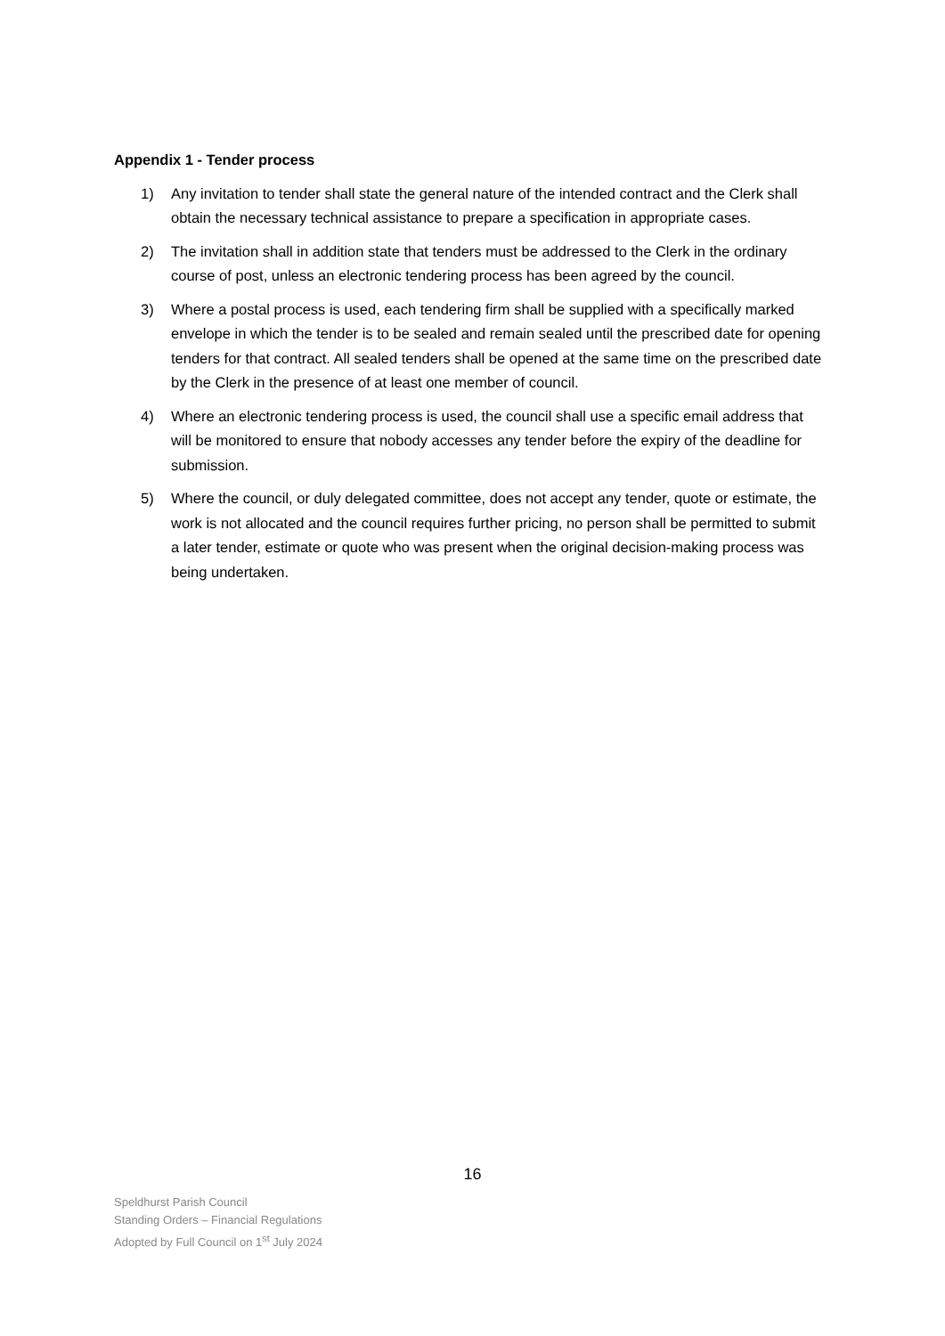Appendix 1 - Tender process
1) Any invitation to tender shall state the general nature of the intended contract and the Clerk shall obtain the necessary technical assistance to prepare a specification in appropriate cases.
2) The invitation shall in addition state that tenders must be addressed to the Clerk in the ordinary course of post, unless an electronic tendering process has been agreed by the council.
3) Where a postal process is used, each tendering firm shall be supplied with a specifically marked envelope in which the tender is to be sealed and remain sealed until the prescribed date for opening tenders for that contract. All sealed tenders shall be opened at the same time on the prescribed date by the Clerk in the presence of at least one member of council.
4) Where an electronic tendering process is used, the council shall use a specific email address that will be monitored to ensure that nobody accesses any tender before the expiry of the deadline for submission.
5) Where the council, or duly delegated committee, does not accept any tender, quote or estimate, the work is not allocated and the council requires further pricing, no person shall be permitted to submit a later tender, estimate or quote who was present when the original decision-making process was being undertaken.
16
Speldhurst Parish Council
Standing Orders – Financial Regulations
Adopted by Full Council on 1<sup>st</sup> July 2024